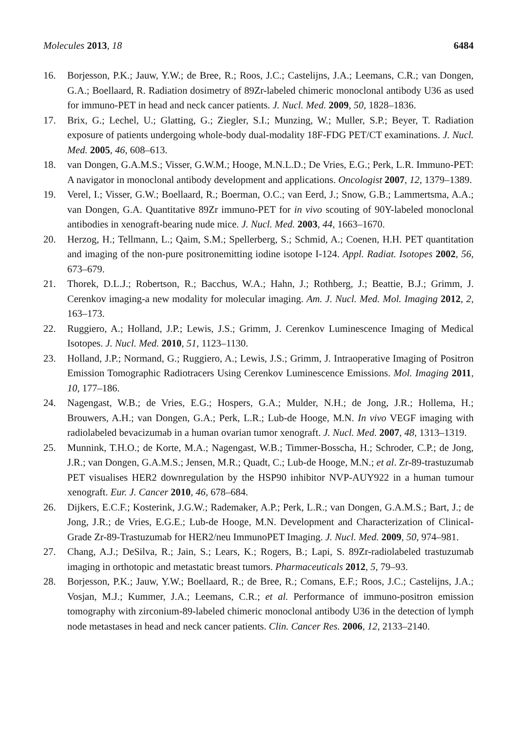Molecules 2013, 18 6484
16. Borjesson, P.K.; Jauw, Y.W.; de Bree, R.; Roos, J.C.; Castelijns, J.A.; Leemans, C.R.; van Dongen, G.A.; Boellaard, R. Radiation dosimetry of 89Zr-labeled chimeric monoclonal antibody U36 as used for immuno-PET in head and neck cancer patients. J. Nucl. Med. 2009, 50, 1828–1836.
17. Brix, G.; Lechel, U.; Glatting, G.; Ziegler, S.I.; Munzing, W.; Muller, S.P.; Beyer, T. Radiation exposure of patients undergoing whole-body dual-modality 18F-FDG PET/CT examinations. J. Nucl. Med. 2005, 46, 608–613.
18. van Dongen, G.A.M.S.; Visser, G.W.M.; Hooge, M.N.L.D.; De Vries, E.G.; Perk, L.R. Immuno-PET: A navigator in monoclonal antibody development and applications. Oncologist 2007, 12, 1379–1389.
19. Verel, I.; Visser, G.W.; Boellaard, R.; Boerman, O.C.; van Eerd, J.; Snow, G.B.; Lammertsma, A.A.; van Dongen, G.A. Quantitative 89Zr immuno-PET for in vivo scouting of 90Y-labeled monoclonal antibodies in xenograft-bearing nude mice. J. Nucl. Med. 2003, 44, 1663–1670.
20. Herzog, H.; Tellmann, L.; Qaim, S.M.; Spellerberg, S.; Schmid, A.; Coenen, H.H. PET quantitation and imaging of the non-pure positronemitting iodine isotope I-124. Appl. Radiat. Isotopes 2002, 56, 673–679.
21. Thorek, D.L.J.; Robertson, R.; Bacchus, W.A.; Hahn, J.; Rothberg, J.; Beattie, B.J.; Grimm, J. Cerenkov imaging-a new modality for molecular imaging. Am. J. Nucl. Med. Mol. Imaging 2012, 2, 163–173.
22. Ruggiero, A.; Holland, J.P.; Lewis, J.S.; Grimm, J. Cerenkov Luminescence Imaging of Medical Isotopes. J. Nucl. Med. 2010, 51, 1123–1130.
23. Holland, J.P.; Normand, G.; Ruggiero, A.; Lewis, J.S.; Grimm, J. Intraoperative Imaging of Positron Emission Tomographic Radiotracers Using Cerenkov Luminescence Emissions. Mol. Imaging 2011, 10, 177–186.
24. Nagengast, W.B.; de Vries, E.G.; Hospers, G.A.; Mulder, N.H.; de Jong, J.R.; Hollema, H.; Brouwers, A.H.; van Dongen, G.A.; Perk, L.R.; Lub-de Hooge, M.N. In vivo VEGF imaging with radiolabeled bevacizumab in a human ovarian tumor xenograft. J. Nucl. Med. 2007, 48, 1313–1319.
25. Munnink, T.H.O.; de Korte, M.A.; Nagengast, W.B.; Timmer-Bosscha, H.; Schroder, C.P.; de Jong, J.R.; van Dongen, G.A.M.S.; Jensen, M.R.; Quadt, C.; Lub-de Hooge, M.N.; et al. Zr-89-trastuzumab PET visualises HER2 downregulation by the HSP90 inhibitor NVP-AUY922 in a human tumour xenograft. Eur. J. Cancer 2010, 46, 678–684.
26. Dijkers, E.C.F.; Kosterink, J.G.W.; Rademaker, A.P.; Perk, L.R.; van Dongen, G.A.M.S.; Bart, J.; de Jong, J.R.; de Vries, E.G.E.; Lub-de Hooge, M.N. Development and Characterization of Clinical-Grade Zr-89-Trastuzumab for HER2/neu ImmunoPET Imaging. J. Nucl. Med. 2009, 50, 974–981.
27. Chang, A.J.; DeSilva, R.; Jain, S.; Lears, K.; Rogers, B.; Lapi, S. 89Zr-radiolabeled trastuzumab imaging in orthotopic and metastatic breast tumors. Pharmaceuticals 2012, 5, 79–93.
28. Borjesson, P.K.; Jauw, Y.W.; Boellaard, R.; de Bree, R.; Comans, E.F.; Roos, J.C.; Castelijns, J.A.; Vosjan, M.J.; Kummer, J.A.; Leemans, C.R.; et al. Performance of immuno-positron emission tomography with zirconium-89-labeled chimeric monoclonal antibody U36 in the detection of lymph node metastases in head and neck cancer patients. Clin. Cancer Res. 2006, 12, 2133–2140.